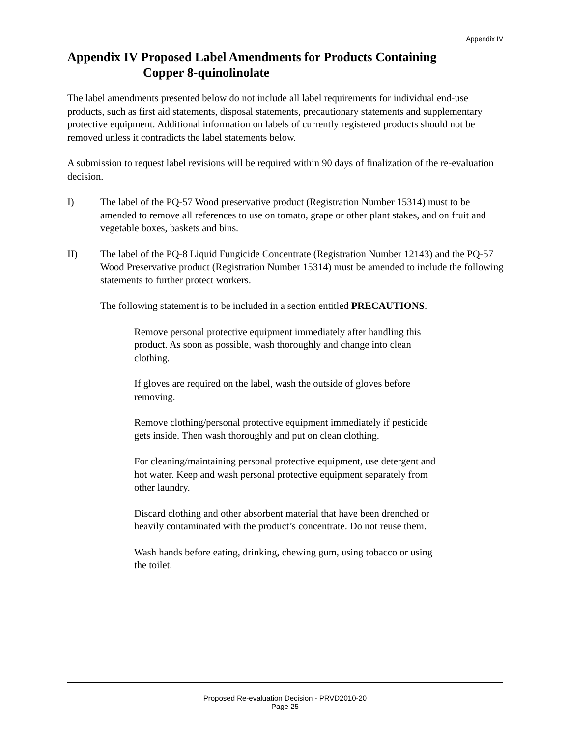Appendix IV
Appendix IV Proposed Label Amendments for Products Containing
Copper 8-quinolinolate
The label amendments presented below do not include all label requirements for individual end-use products, such as first aid statements, disposal statements, precautionary statements and supplementary protective equipment. Additional information on labels of currently registered products should not be removed unless it contradicts the label statements below.
A submission to request label revisions will be required within 90 days of finalization of the re-evaluation decision.
I) The label of the PQ-57 Wood preservative product (Registration Number 15314) must to be amended to remove all references to use on tomato, grape or other plant stakes, and on fruit and vegetable boxes, baskets and bins.
II) The label of the PQ-8 Liquid Fungicide Concentrate (Registration Number 12143) and the PQ-57 Wood Preservative product (Registration Number 15314) must be amended to include the following statements to further protect workers.
The following statement is to be included in a section entitled PRECAUTIONS.
Remove personal protective equipment immediately after handling this product. As soon as possible, wash thoroughly and change into clean clothing.
If gloves are required on the label, wash the outside of gloves before removing.
Remove clothing/personal protective equipment immediately if pesticide gets inside. Then wash thoroughly and put on clean clothing.
For cleaning/maintaining personal protective equipment, use detergent and hot water. Keep and wash personal protective equipment separately from other laundry.
Discard clothing and other absorbent material that have been drenched or heavily contaminated with the product’s concentrate. Do not reuse them.
Wash hands before eating, drinking, chewing gum, using tobacco or using the toilet.
Proposed Re-evaluation Decision - PRVD2010-20
Page 25